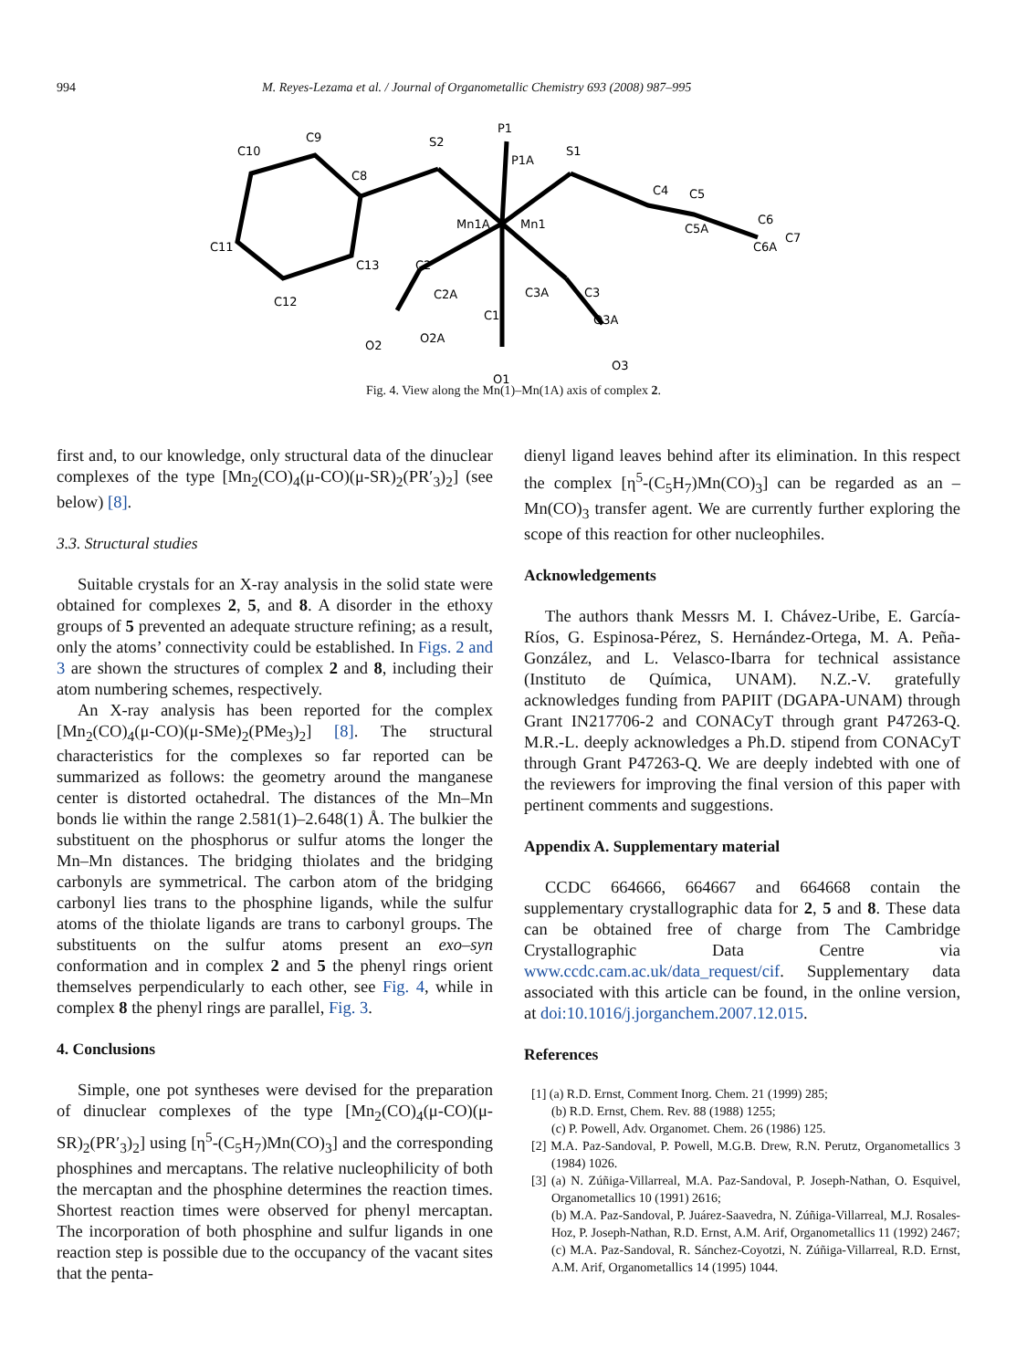994 M. Reyes-Lezama et al. / Journal of Organometallic Chemistry 693 (2008) 987–995
P1
P1A
S2
S1
C8
C9
C10
C11
C12
C13
Mn1A
Mn1
C4
C5
C5A
C6
C6A
C7
C2
C2A
C1
C3A
C3
O2
O2A
O3A
O3
O1
Fig. 4. View along the Mn(1)–Mn(1A) axis of complex 2.
first and, to our knowledge, only structural data of the dinuclear complexes of the type [Mn<sub>2</sub>(CO)<sub>4</sub>(μ-CO)(μ-SR)<sub>2</sub>(PR′<sub>3</sub>)<sub>2</sub>] (see below) [8].
3.3. Structural studies
Suitable crystals for an X-ray analysis in the solid state were obtained for complexes 2, 5, and 8. A disorder in the ethoxy groups of 5 prevented an adequate structure refining; as a result, only the atoms’ connectivity could be established. In Figs. 2 and 3 are shown the structures of complex 2 and 8, including their atom numbering schemes, respectively.
An X-ray analysis has been reported for the complex [Mn<sub>2</sub>(CO)<sub>4</sub>(μ-CO)(μ-SMe)<sub>2</sub>(PMe<sub>3</sub>)<sub>2</sub>] [8]. The structural characteristics for the complexes so far reported can be summarized as follows: the geometry around the manganese center is distorted octahedral. The distances of the Mn–Mn bonds lie within the range 2.581(1)–2.648(1) Å. The bulkier the substituent on the phosphorus or sulfur atoms the longer the Mn–Mn distances. The bridging thiolates and the bridging carbonyls are symmetrical. The carbon atom of the bridging carbonyl lies trans to the phosphine ligands, while the sulfur atoms of the thiolate ligands are trans to carbonyl groups. The substituents on the sulfur atoms present an exo–syn conformation and in complex 2 and 5 the phenyl rings orient themselves perpendicularly to each other, see Fig. 4, while in complex 8 the phenyl rings are parallel, Fig. 3.
4. Conclusions
Simple, one pot syntheses were devised for the preparation of dinuclear complexes of the type [Mn<sub>2</sub>(CO)<sub>4</sub>(μ-CO)(μ-SR)<sub>2</sub>(PR′<sub>3</sub>)<sub>2</sub>] using [η<sup>5</sup>-(C<sub>5</sub>H<sub>7</sub>)Mn(CO)<sub>3</sub>] and the corresponding phosphines and mercaptans. The relative nucleophilicity of both the mercaptan and the phosphine determines the reaction times. Shortest reaction times were observed for phenyl mercaptan. The incorporation of both phosphine and sulfur ligands in one reaction step is possible due to the occupancy of the vacant sites that the penta-
dienyl ligand leaves behind after its elimination. In this respect the complex [η<sup>5</sup>-(C<sub>5</sub>H<sub>7</sub>)Mn(CO)<sub>3</sub>] can be regarded as an –Mn(CO)<sub>3</sub> transfer agent. We are currently further exploring the scope of this reaction for other nucleophiles.
Acknowledgements
The authors thank Messrs M. I. Chávez-Uribe, E. García-Ríos, G. Espinosa-Pérez, S. Hernández-Ortega, M. A. Peña-González, and L. Velasco-Ibarra for technical assistance (Instituto de Química, UNAM). N.Z.-V. gratefully acknowledges funding from PAPIIT (DGAPA-UNAM) through Grant IN217706-2 and CONACyT through grant P47263-Q. M.R.-L. deeply acknowledges a Ph.D. stipend from CONACyT through Grant P47263-Q. We are deeply indebted with one of the reviewers for improving the final version of this paper with pertinent comments and suggestions.
Appendix A. Supplementary material
CCDC 664666, 664667 and 664668 contain the supplementary crystallographic data for 2, 5 and 8. These data can be obtained free of charge from The Cambridge Crystallographic Data Centre via www.ccdc.cam.ac.uk/data_request/cif. Supplementary data associated with this article can be found, in the online version, at doi:10.1016/j.jorganchem.2007.12.015.
References
[1] (a) R.D. Ernst, Comment Inorg. Chem. 21 (1999) 285;
(b) R.D. Ernst, Chem. Rev. 88 (1988) 1255;
(c) P. Powell, Adv. Organomet. Chem. 26 (1986) 125.
[2] M.A. Paz-Sandoval, P. Powell, M.G.B. Drew, R.N. Perutz, Organometallics 3 (1984) 1026.
[3] (a) N. Zúñiga-Villarreal, M.A. Paz-Sandoval, P. Joseph-Nathan, O. Esquivel, Organometallics 10 (1991) 2616;
(b) M.A. Paz-Sandoval, P. Juárez-Saavedra, N. Zúñiga-Villarreal, M.J. Rosales-Hoz, P. Joseph-Nathan, R.D. Ernst, A.M. Arif, Organometallics 11 (1992) 2467;
(c) M.A. Paz-Sandoval, R. Sánchez-Coyotzi, N. Zúñiga-Villarreal, R.D. Ernst, A.M. Arif, Organometallics 14 (1995) 1044.